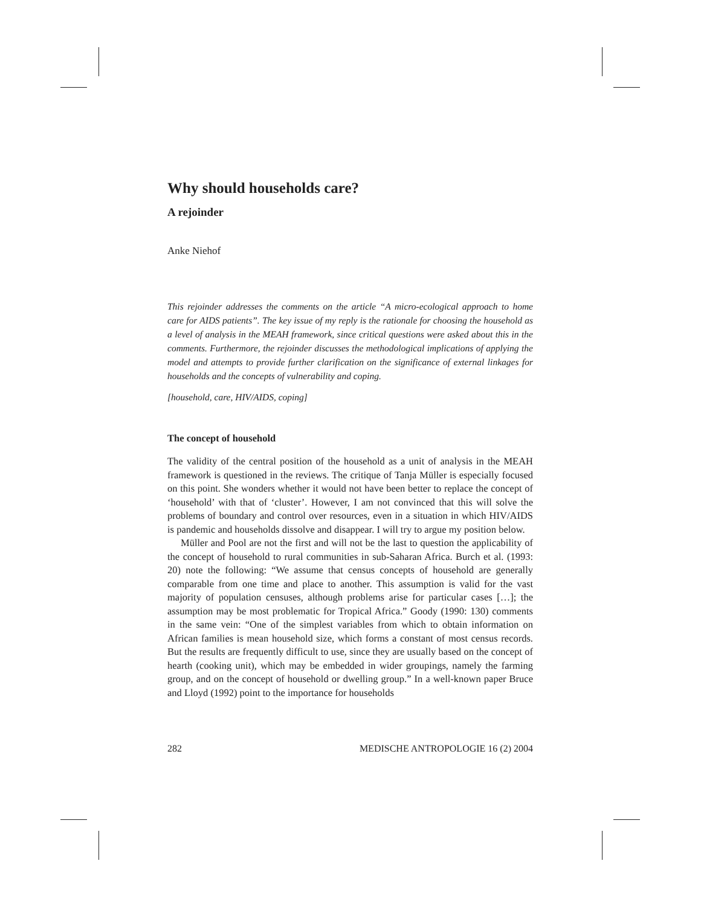Why should households care?
A rejoinder
Anke Niehof
This rejoinder addresses the comments on the article “A micro-ecological approach to home care for AIDS patients”. The key issue of my reply is the rationale for choosing the household as a level of analysis in the MEAH framework, since critical questions were asked about this in the comments. Furthermore, the rejoinder discusses the methodological implications of applying the model and attempts to provide further clarification on the significance of external linkages for households and the concepts of vulnerability and coping.
[household, care, HIV/AIDS, coping]
The concept of household
The validity of the central position of the household as a unit of analysis in the MEAH framework is questioned in the reviews. The critique of Tanja Müller is especially focused on this point. She wonders whether it would not have been better to replace the concept of ‘household’ with that of ‘cluster’. However, I am not convinced that this will solve the problems of boundary and control over resources, even in a situation in which HIV/AIDS is pandemic and households dissolve and disappear. I will try to argue my position below.
Müller and Pool are not the first and will not be the last to question the applicability of the concept of household to rural communities in sub-Saharan Africa. Burch et al. (1993: 20) note the following: “We assume that census concepts of household are generally comparable from one time and place to another. This assumption is valid for the vast majority of population censuses, although problems arise for particular cases […]; the assumption may be most problematic for Tropical Africa.” Goody (1990: 130) comments in the same vein: “One of the simplest variables from which to obtain information on African families is mean household size, which forms a constant of most census records. But the results are frequently difficult to use, since they are usually based on the concept of hearth (cooking unit), which may be embedded in wider groupings, namely the farming group, and on the concept of household or dwelling group.” In a well-known paper Bruce and Lloyd (1992) point to the importance for households
282 MEDISCHE ANTROPOLOGIE 16 (2) 2004